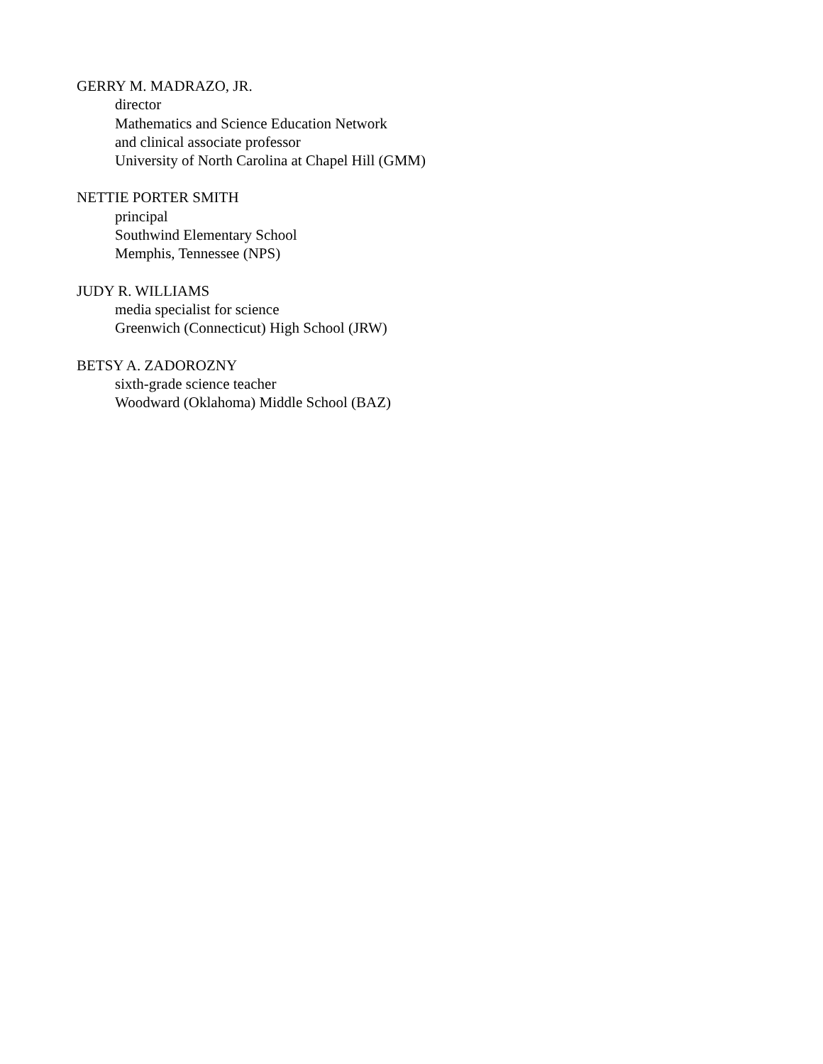GERRY M. MADRAZO, JR.
director
Mathematics and Science Education Network
and clinical associate professor
University of North Carolina at Chapel Hill (GMM)
NETTIE PORTER SMITH
principal
Southwind Elementary School
Memphis, Tennessee (NPS)
JUDY R. WILLIAMS
media specialist for science
Greenwich (Connecticut) High School (JRW)
BETSY A. ZADOROZNY
sixth-grade science teacher
Woodward (Oklahoma) Middle School (BAZ)